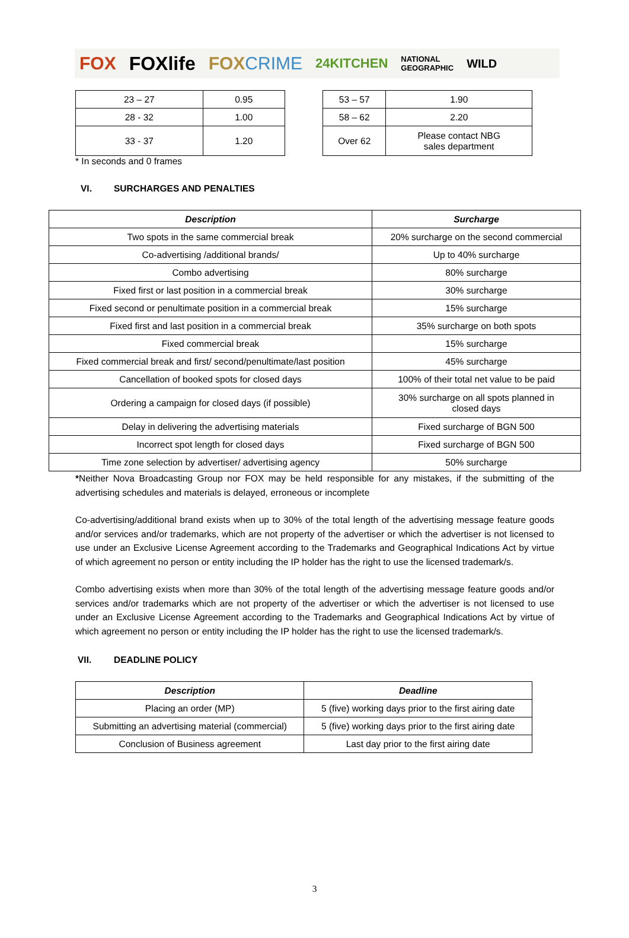FOX FOXlife FOXCRIME 24KITCHEN NATIONAL
GEOGRAPHIC WILD
| 23 – 27 | 0.95 |
| 28 - 32 | 1.00 |
| 33 - 37 | 1.20 |
| 53 – 57 | 1.90 |
| 58 – 62 | 2.20 |
| Over 62 | Please contact NBG sales department |
* In seconds and 0 frames
VI. SURCHARGES AND PENALTIES
| Description | Surcharge |
| --- | --- |
| Two spots in the same commercial break | 20% surcharge on the second commercial |
| Co-advertising /additional brands/ | Up to 40% surcharge |
| Combo advertising | 80% surcharge |
| Fixed first or last position in a commercial break | 30% surcharge |
| Fixed second or penultimate position in a commercial break | 15% surcharge |
| Fixed first and last position in a commercial break | 35% surcharge on both spots |
| Fixed commercial break | 15% surcharge |
| Fixed commercial break and first/ second/penultimate/last position | 45% surcharge |
| Cancellation of booked spots for closed days | 100% of their total net value to be paid |
| Ordering a campaign for closed days (if possible) | 30% surcharge on all spots planned in closed days |
| Delay in delivering the advertising materials | Fixed surcharge of BGN 500 |
| Incorrect spot length for closed days | Fixed surcharge of BGN 500 |
| Time zone selection by advertiser/ advertising agency | 50% surcharge |
*Neither Nova Broadcasting Group nor FOX may be held responsible for any mistakes, if the submitting of the advertising schedules and materials is delayed, erroneous or incomplete
Co-advertising/additional brand exists when up to 30% of the total length of the advertising message feature goods and/or services and/or trademarks, which are not property of the advertiser or which the advertiser is not licensed to use under an Exclusive License Agreement according to the Trademarks and Geographical Indications Act by virtue of which agreement no person or entity including the IP holder has the right to use the licensed trademark/s.
Combo advertising exists when more than 30% of the total length of the advertising message feature goods and/or services and/or trademarks which are not property of the advertiser or which the advertiser is not licensed to use under an Exclusive License Agreement according to the Trademarks and Geographical Indications Act by virtue of which agreement no person or entity including the IP holder has the right to use the licensed trademark/s.
VII. DEADLINE POLICY
| Description | Deadline |
| --- | --- |
| Placing an order (MP) | 5 (five) working days prior to the first airing date |
| Submitting an advertising material (commercial) | 5 (five) working days prior to the first airing date |
| Conclusion of Business agreement | Last day prior to the first airing date |
3